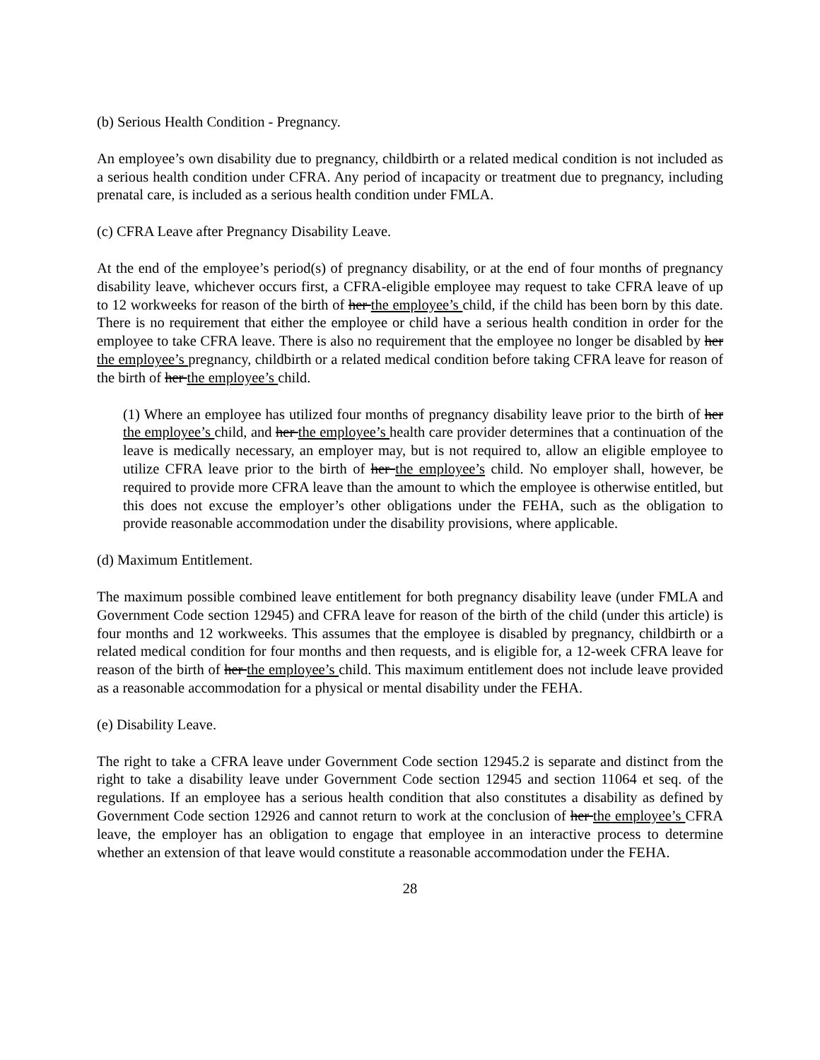(b) Serious Health Condition - Pregnancy.
An employee’s own disability due to pregnancy, childbirth or a related medical condition is not included as a serious health condition under CFRA. Any period of incapacity or treatment due to pregnancy, including prenatal care, is included as a serious health condition under FMLA.
(c) CFRA Leave after Pregnancy Disability Leave.
At the end of the employee’s period(s) of pregnancy disability, or at the end of four months of pregnancy disability leave, whichever occurs first, a CFRA-eligible employee may request to take CFRA leave of up to 12 workweeks for reason of the birth of her the employee’s child, if the child has been born by this date. There is no requirement that either the employee or child have a serious health condition in order for the employee to take CFRA leave. There is also no requirement that the employee no longer be disabled by her the employee’s pregnancy, childbirth or a related medical condition before taking CFRA leave for reason of the birth of her the employee’s child.
(1) Where an employee has utilized four months of pregnancy disability leave prior to the birth of her the employee’s child, and her the employee’s health care provider determines that a continuation of the leave is medically necessary, an employer may, but is not required to, allow an eligible employee to utilize CFRA leave prior to the birth of her the employee’s child. No employer shall, however, be required to provide more CFRA leave than the amount to which the employee is otherwise entitled, but this does not excuse the employer’s other obligations under the FEHA, such as the obligation to provide reasonable accommodation under the disability provisions, where applicable.
(d) Maximum Entitlement.
The maximum possible combined leave entitlement for both pregnancy disability leave (under FMLA and Government Code section 12945) and CFRA leave for reason of the birth of the child (under this article) is four months and 12 workweeks. This assumes that the employee is disabled by pregnancy, childbirth or a related medical condition for four months and then requests, and is eligible for, a 12-week CFRA leave for reason of the birth of her the employee’s child. This maximum entitlement does not include leave provided as a reasonable accommodation for a physical or mental disability under the FEHA.
(e) Disability Leave.
The right to take a CFRA leave under Government Code section 12945.2 is separate and distinct from the right to take a disability leave under Government Code section 12945 and section 11064 et seq. of the regulations. If an employee has a serious health condition that also constitutes a disability as defined by Government Code section 12926 and cannot return to work at the conclusion of her the employee’s CFRA leave, the employer has an obligation to engage that employee in an interactive process to determine whether an extension of that leave would constitute a reasonable accommodation under the FEHA.
28